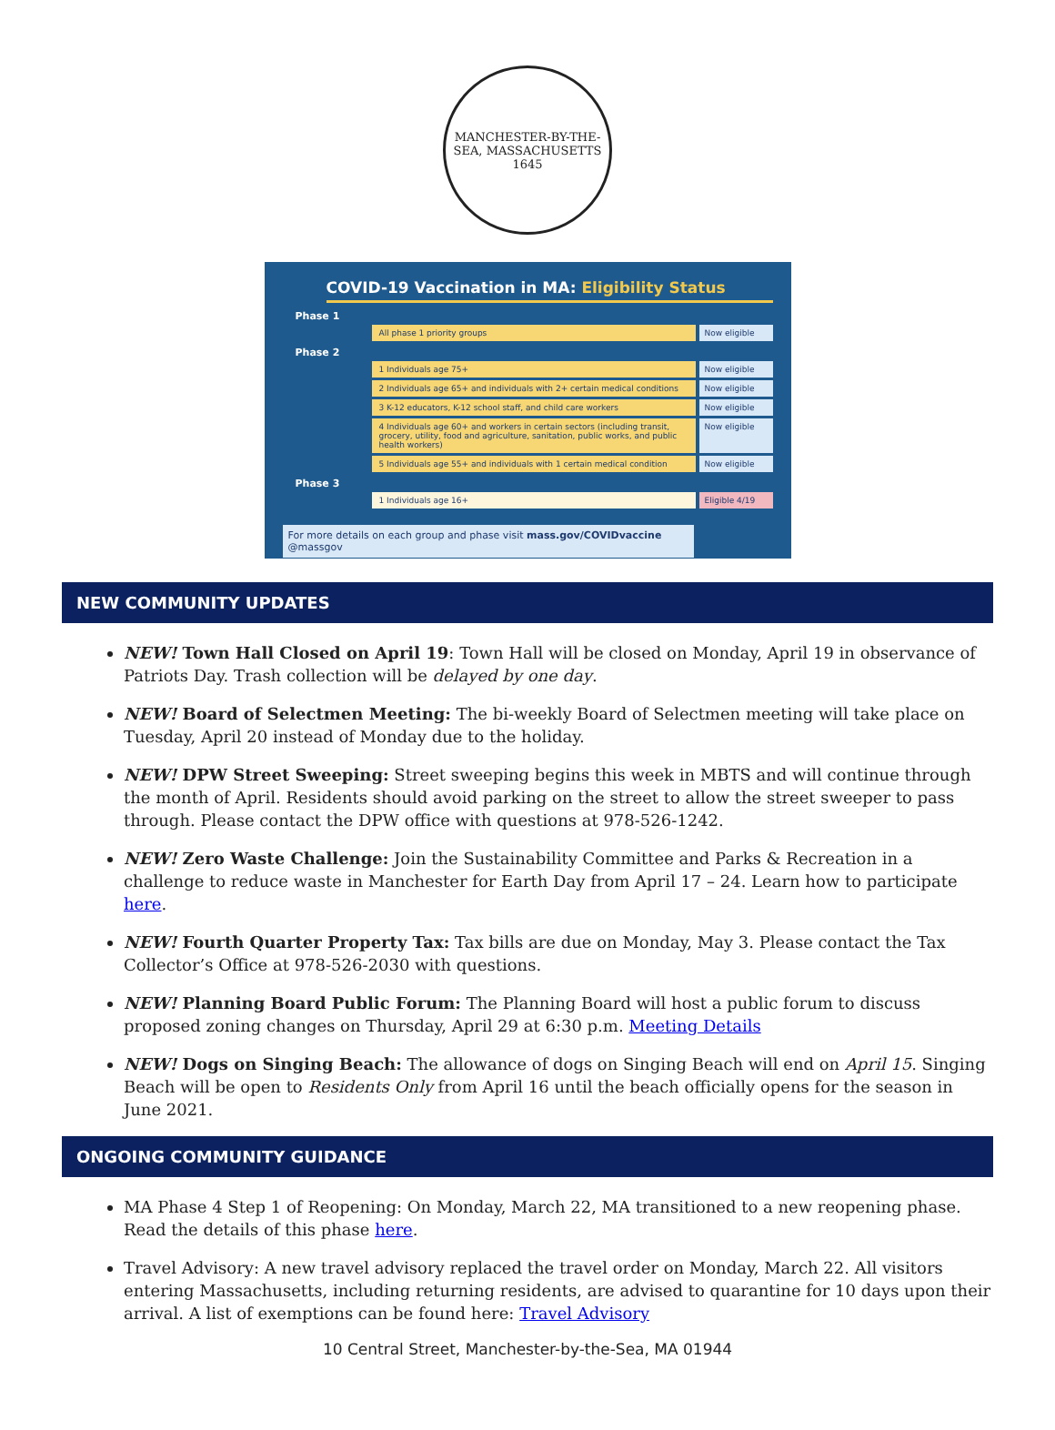MANCHESTER-BY-THE-SEA, MASSACHUSETTS
1645
COVID-19 Vaccination in MA: Eligibility Status
Phase 1
All phase 1 priority groups Now eligible
Phase 2
1 Individuals age 75+ Now eligible
2 Individuals age 65+ and individuals with 2+ certain medical conditions
Now eligible
3 K-12 educators, K-12 school staff, and child care workers Now eligible
4 Individuals age 60+ and workers in certain sectors (including transit, grocery, utility, food and agriculture, sanitation, public works, and public health workers)
Now eligible
5 Individuals age 55+ and individuals with 1 certain medical condition
Now eligible
Phase 3
1 Individuals age 16+ Eligible 4/19
For more details on each group and phase visit mass.gov/COVIDvaccine @massgov
NEW COMMUNITY UPDATES
NEW! Town Hall Closed on April 19: Town Hall will be closed on Monday, April 19 in observance of Patriots Day. Trash collection will be delayed by one day.
NEW! Board of Selectmen Meeting: The bi-weekly Board of Selectmen meeting will take place on Tuesday, April 20 instead of Monday due to the holiday.
NEW! DPW Street Sweeping: Street sweeping begins this week in MBTS and will continue through the month of April. Residents should avoid parking on the street to allow the street sweeper to pass through. Please contact the DPW office with questions at 978-526-1242.
NEW! Zero Waste Challenge: Join the Sustainability Committee and Parks & Recreation in a challenge to reduce waste in Manchester for Earth Day from April 17 – 24. Learn how to participate here.
NEW! Fourth Quarter Property Tax: Tax bills are due on Monday, May 3. Please contact the Tax Collector’s Office at 978-526-2030 with questions.
NEW! Planning Board Public Forum: The Planning Board will host a public forum to discuss proposed zoning changes on Thursday, April 29 at 6:30 p.m. Meeting Details
NEW! Dogs on Singing Beach: The allowance of dogs on Singing Beach will end on April 15. Singing Beach will be open to Residents Only from April 16 until the beach officially opens for the season in June 2021.
ONGOING COMMUNITY GUIDANCE
MA Phase 4 Step 1 of Reopening: On Monday, March 22, MA transitioned to a new reopening phase. Read the details of this phase here.
Travel Advisory: A new travel advisory replaced the travel order on Monday, March 22. All visitors entering Massachusetts, including returning residents, are advised to quarantine for 10 days upon their arrival. A list of exemptions can be found here: Travel Advisory
10 Central Street, Manchester-by-the-Sea, MA 01944